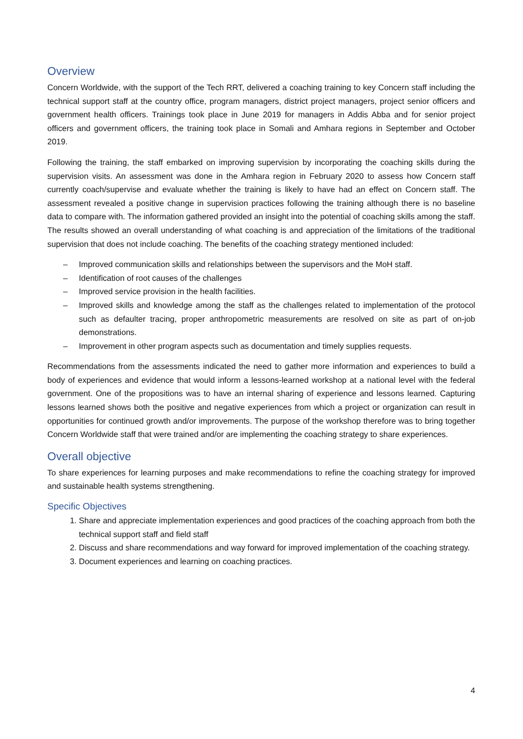Overview
Concern Worldwide, with the support of the Tech RRT, delivered a coaching training to key Concern staff including the technical support staff at the country office, program managers, district project managers, project senior officers and government health officers. Trainings took place in June 2019 for managers in Addis Abba and for senior project officers and government officers, the training took place in Somali and Amhara regions in September and October 2019.
Following the training, the staff embarked on improving supervision by incorporating the coaching skills during the supervision visits. An assessment was done in the Amhara region in February 2020 to assess how Concern staff currently coach/supervise and evaluate whether the training is likely to have had an effect on Concern staff. The assessment revealed a positive change in supervision practices following the training although there is no baseline data to compare with. The information gathered provided an insight into the potential of coaching skills among the staff. The results showed an overall understanding of what coaching is and appreciation of the limitations of the traditional supervision that does not include coaching. The benefits of the coaching strategy mentioned included:
– Improved communication skills and relationships between the supervisors and the MoH staff.
– Identification of root causes of the challenges
– Improved service provision in the health facilities.
– Improved skills and knowledge among the staff as the challenges related to implementation of the protocol such as defaulter tracing, proper anthropometric measurements are resolved on site as part of on-job demonstrations.
– Improvement in other program aspects such as documentation and timely supplies requests.
Recommendations from the assessments indicated the need to gather more information and experiences to build a body of experiences and evidence that would inform a lessons-learned workshop at a national level with the federal government. One of the propositions was to have an internal sharing of experience and lessons learned. Capturing lessons learned shows both the positive and negative experiences from which a project or organization can result in opportunities for continued growth and/or improvements. The purpose of the workshop therefore was to bring together Concern Worldwide staff that were trained and/or are implementing the coaching strategy to share experiences.
Overall objective
To share experiences for learning purposes and make recommendations to refine the coaching strategy for improved and sustainable health systems strengthening.
Specific Objectives
1. Share and appreciate implementation experiences and good practices of the coaching approach from both the technical support staff and field staff
2. Discuss and share recommendations and way forward for improved implementation of the coaching strategy.
3. Document experiences and learning on coaching practices.
4